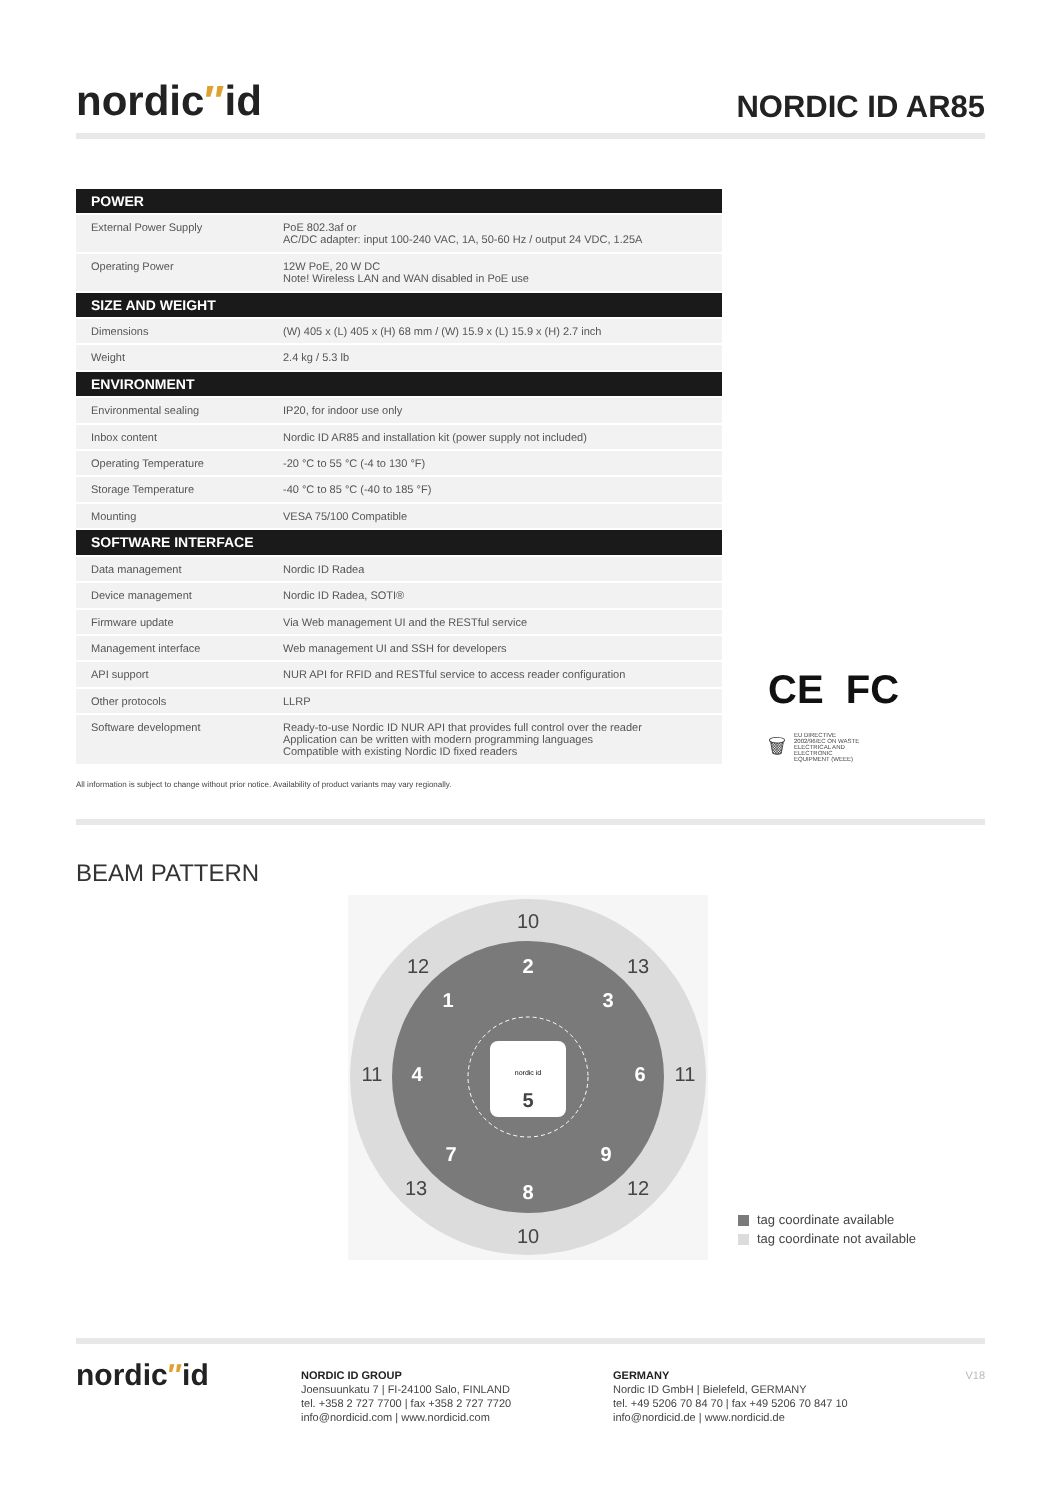nordic″id
NORDIC ID AR85
| POWER | |
| --- | --- |
| External Power Supply | PoE 802.3af or AC/DC adapter: input 100-240 VAC, 1A, 50-60 Hz / output 24 VDC, 1.25A |
| Operating Power | 12W PoE, 20 W DC Note! Wireless LAN and WAN disabled in PoE use |
| SIZE AND WEIGHT | |
| Dimensions | (W) 405 x (L) 405 x (H) 68 mm / (W) 15.9 x (L) 15.9 x (H) 2.7 inch |
| Weight | 2.4 kg / 5.3 lb |
| ENVIRONMENT | |
| Environmental sealing | IP20, for indoor use only |
| Inbox content | Nordic ID AR85 and installation kit (power supply not included) |
| Operating Temperature | -20 °C to 55 °C (-4 to 130 °F) |
| Storage Temperature | -40 °C to 85 °C (-40 to 185 °F) |
| Mounting | VESA 75/100 Compatible |
| SOFTWARE INTERFACE | |
| Data management | Nordic ID Radea |
| Device management | Nordic ID Radea, SOTI® |
| Firmware update | Via Web management UI and the RESTful service |
| Management interface | Web management UI and SSH for developers |
| API support | NUR API for RFID and RESTful service to access reader configuration |
| Other protocols | LLRP |
| Software development | Ready-to-use Nordic ID NUR API that provides full control over the reader Application can be written with modern programming languages Compatible with existing Nordic ID fixed readers |
CE FC
🗑 EU DIRECTIVE
2002/96/EC ON WASTE
ELECTRICAL AND
ELECTRONIC
EQUIPMENT (WEEE)
All information is subject to change without prior notice. Availability of product variants may vary regionally.
BEAM PATTERN
nordic id
10
12
13
11
11
13
12
10
2
1
3
4
6
7
9
8
5
tag coordinate available
tag coordinate not available
nordic″id
NORDIC ID GROUP
Joensuunkatu 7 | FI-24100 Salo, FINLAND
tel. +358 2 727 7700 | fax +358 2 727 7720
info@nordicid.com | www.nordicid.com
GERMANY
Nordic ID GmbH | Bielefeld, GERMANY
tel. +49 5206 70 84 70 | fax +49 5206 70 847 10
info@nordicid.de | www.nordicid.de
V18